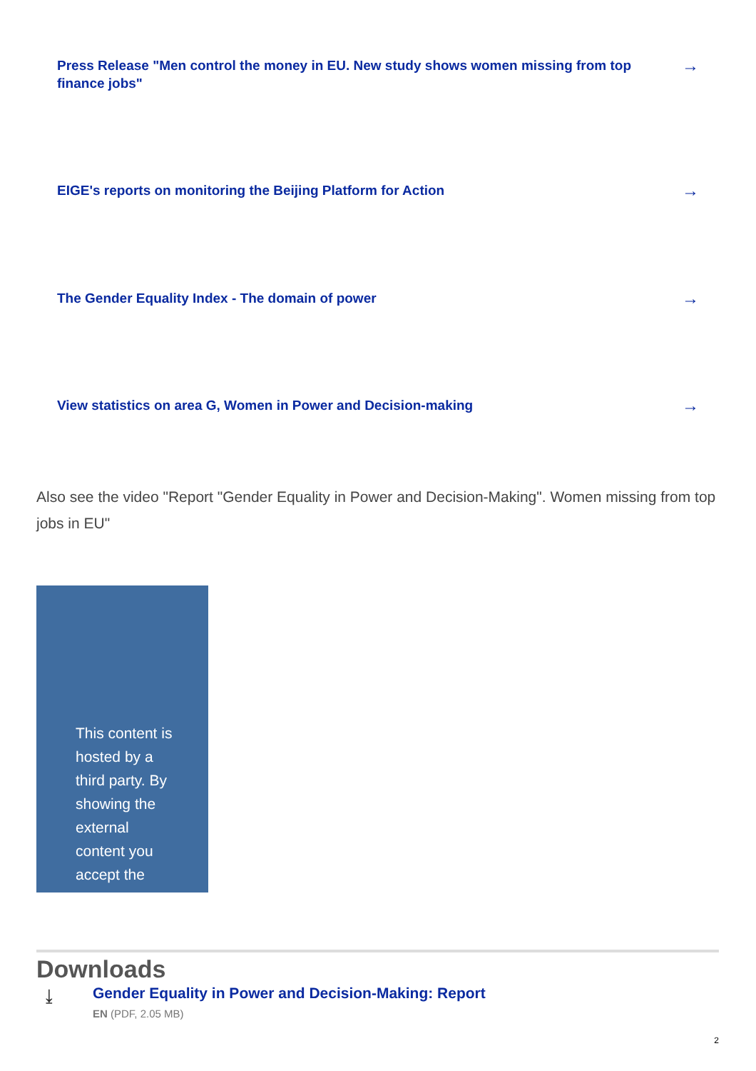Press Release "Men control the money in EU. New study shows women missing from top finance jobs" →
EIGE's reports on monitoring the Beijing Platform for Action →
The Gender Equality Index - The domain of power →
View statistics on area G, Women in Power and Decision-making →
Also see the video "Report "Gender Equality in Power and Decision-Making". Women missing from top jobs in EU"
This content is hosted by a third party. By showing the external content you accept the
Downloads
⤓ Gender Equality in Power and Decision-Making: Report
EN (PDF, 2.05 MB)
2